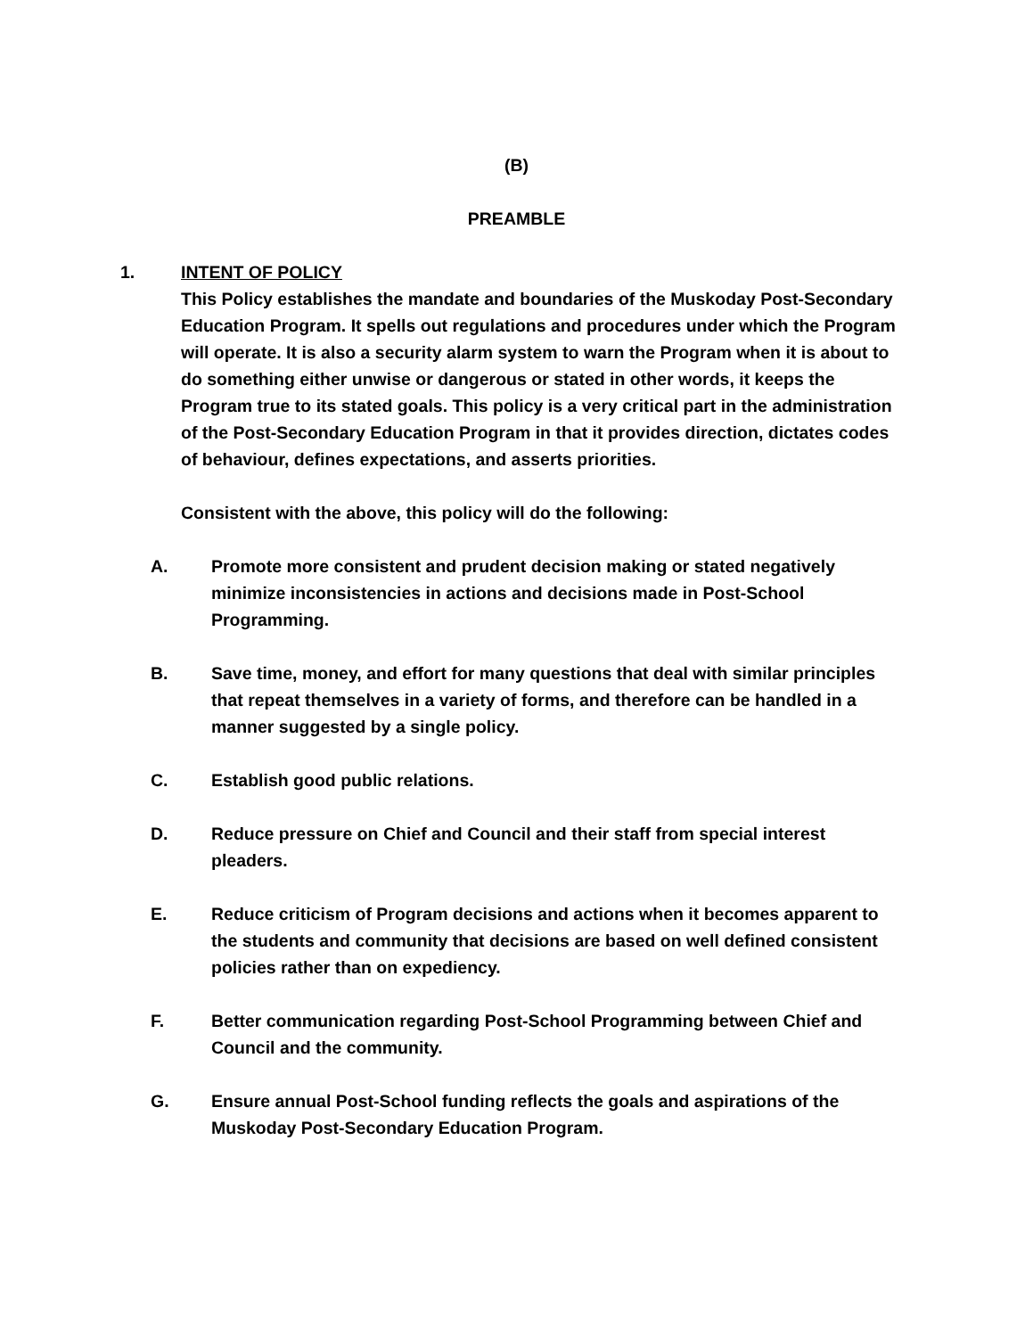(B)
PREAMBLE
1. INTENT OF POLICY
This Policy establishes the mandate and boundaries of the Muskoday Post-Secondary Education Program. It spells out regulations and procedures under which the Program will operate. It is also a security alarm system to warn the Program when it is about to do something either unwise or dangerous or stated in other words, it keeps the Program true to its stated goals. This policy is a very critical part in the administration of the Post-Secondary Education Program in that it provides direction, dictates codes of behaviour, defines expectations, and asserts priorities.
Consistent with the above, this policy will do the following:
A. Promote more consistent and prudent decision making or stated negatively minimize inconsistencies in actions and decisions made in Post-School Programming.
B. Save time, money, and effort for many questions that deal with similar principles that repeat themselves in a variety of forms, and therefore can be handled in a manner suggested by a single policy.
C. Establish good public relations.
D. Reduce pressure on Chief and Council and their staff from special interest pleaders.
E. Reduce criticism of Program decisions and actions when it becomes apparent to the students and community that decisions are based on well defined consistent policies rather than on expediency.
F. Better communication regarding Post-School Programming between Chief and Council and the community.
G. Ensure annual Post-School funding reflects the goals and aspirations of the Muskoday Post-Secondary Education Program.